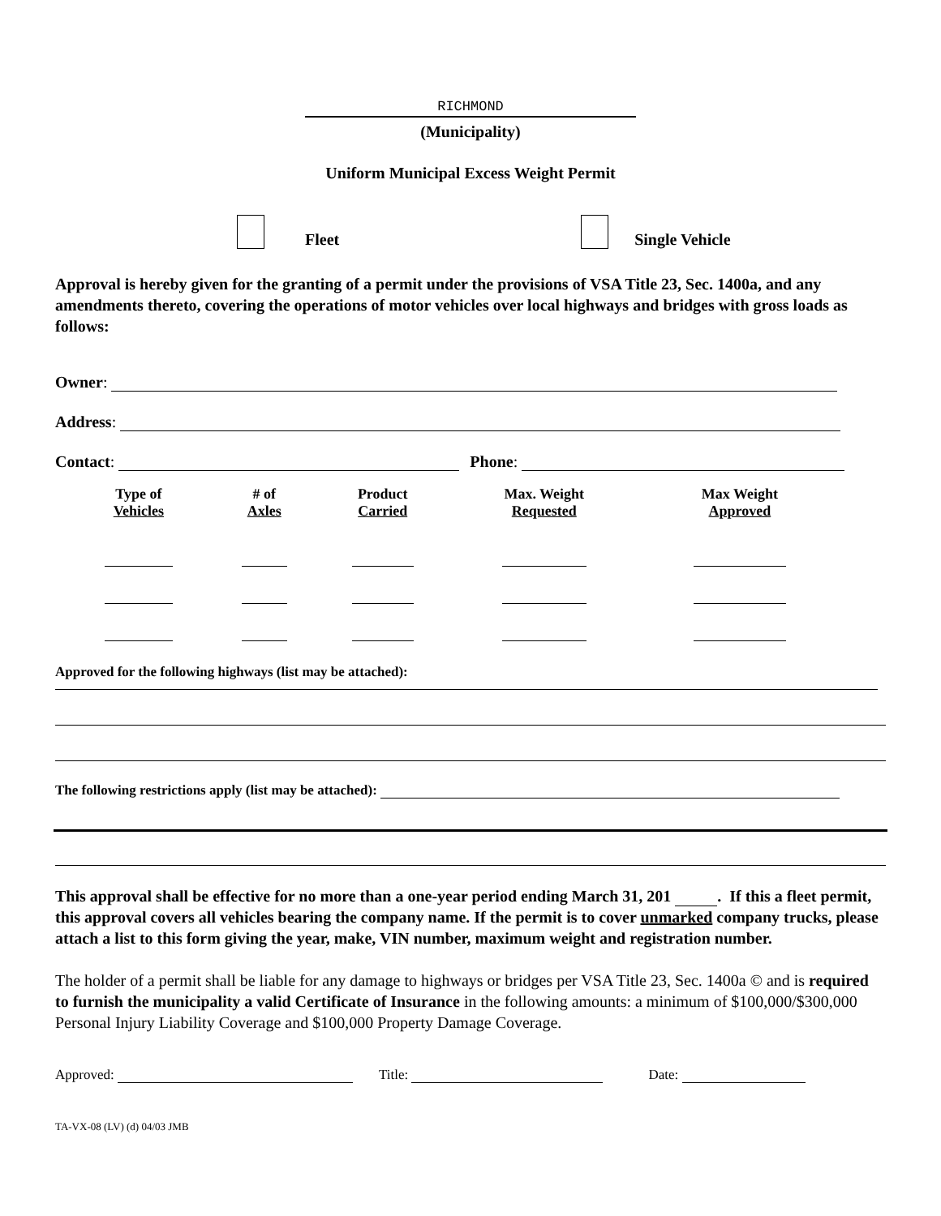RICHMOND
(Municipality)
Uniform Municipal Excess Weight Permit
Fleet Single Vehicle
Approval is hereby given for the granting of a permit under the provisions of VSA Title 23, Sec. 1400a, and any amendments thereto, covering the operations of motor vehicles over local highways and bridges with gross loads as follows:
Owner:
Address:
Contact: Phone:
| Type of Vehicles | # of Axles | Product Carried | Max. Weight Requested | Max Weight Approved |
| --- | --- | --- | --- | --- |
Approved for the following highways (list may be attached):
The following restrictions apply (list may be attached):
This approval shall be effective for no more than a one-year period ending March 31, 201 . If this a fleet permit, this approval covers all vehicles bearing the company name. If the permit is to cover unmarked company trucks, please attach a list to this form giving the year, make, VIN number, maximum weight and registration number.
The holder of a permit shall be liable for any damage to highways or bridges per VSA Title 23, Sec. 1400a © and is required to furnish the municipality a valid Certificate of Insurance in the following amounts: a minimum of $100,000/$300,000 Personal Injury Liability Coverage and $100,000 Property Damage Coverage.
Approved: Title: Date:
TA-VX-08 (LV) (d) 04/03 JMB